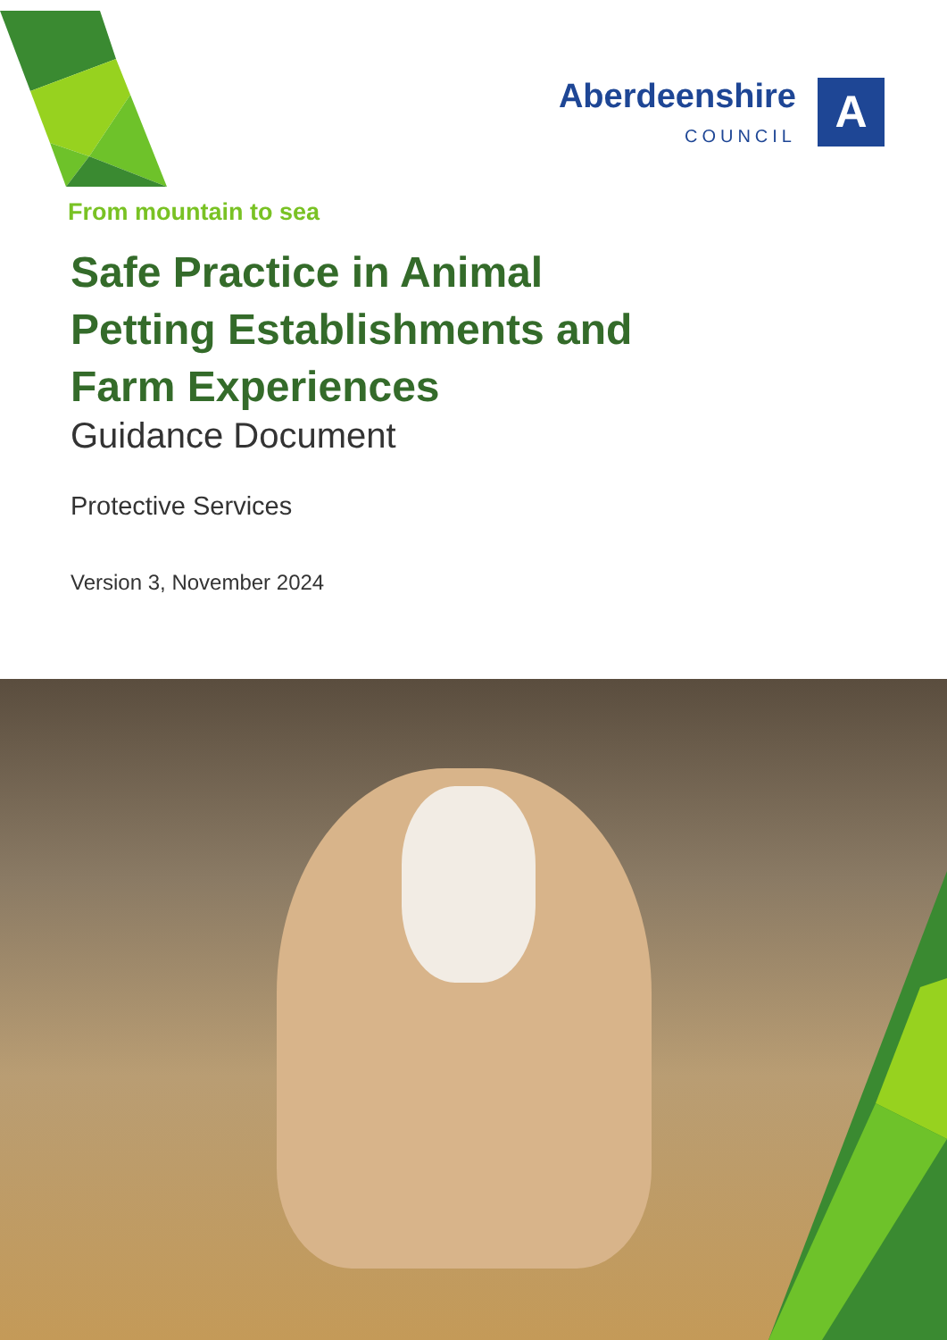Aberdeenshire
COUNCIL
A
From mountain to sea
Safe Practice in Animal
Petting Establishments and
Farm Experiences
Guidance Document
Protective Services
Version 3, November 2024